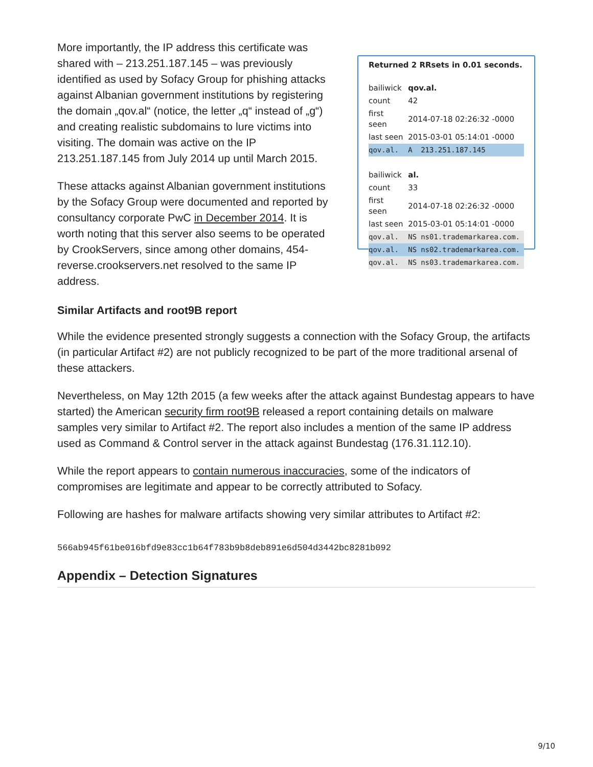More importantly, the IP address this certificate was shared with – 213.251.187.145 – was previously identified as used by Sofacy Group for phishing attacks against Albanian government institutions by registering the domain „qov.al“ (notice, the letter „q“ instead of „g“) and creating realistic subdomains to lure victims into visiting. The domain was active on the IP 213.251.187.145 from July 2014 up until March 2015.
These attacks against Albanian government institutions by the Sofacy Group were documented and reported by consultancy corporate PwC in December 2014. It is worth noting that this server also seems to be operated by CrookServers, since among other domains, 454-reverse.crookservers.net resolved to the same IP address.
Returned 2 RRsets in 0.01 seconds.
| bailiwick | qov.al. | |
| count | 42 | |
| first seen | 2014-07-18 02:26:32 -0000 | |
| last seen | 2015-03-01 05:14:01 -0000 | |
| qov.al. | A | 213.251.187.145 |
| bailiwick | al. | |
| count | 33 | |
| first seen | 2014-07-18 02:26:32 -0000 | |
| last seen | 2015-03-01 05:14:01 -0000 | |
| qov.al. | NS | ns01.trademarkarea.com. |
| qov.al. | NS | ns02.trademarkarea.com. |
| qov.al. | NS | ns03.trademarkarea.com. |
Similar Artifacts and root9B report
While the evidence presented strongly suggests a connection with the Sofacy Group, the artifacts (in particular Artifact #2) are not publicly recognized to be part of the more traditional arsenal of these attackers.
Nevertheless, on May 12th 2015 (a few weeks after the attack against Bundestag appears to have started) the American security firm root9B released a report containing details on malware samples very similar to Artifact #2. The report also includes a mention of the same IP address used as Command & Control server in the attack against Bundestag (176.31.112.10).
While the report appears to contain numerous inaccuracies, some of the indicators of compromises are legitimate and appear to be correctly attributed to Sofacy.
Following are hashes for malware artifacts showing very similar attributes to Artifact #2:
566ab945f61be016bfd9e83cc1b64f783b9b8deb891e6d504d3442bc8281b092
Appendix – Detection Signatures
9/10